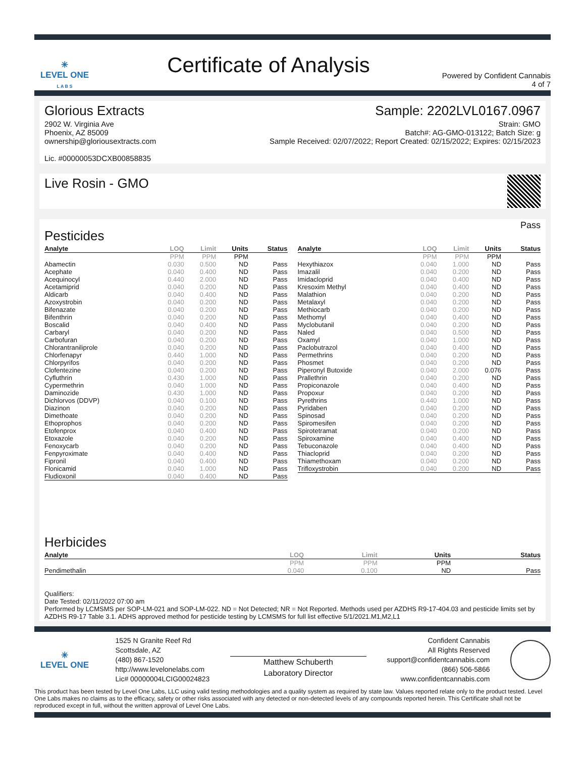✳
LEVEL ONE
L A B S
Certificate of Analysis
Powered by Confident Cannabis
4 of 7
Glorious Extracts
2902 W. Virginia Ave
Phoenix, AZ 85009
ownership@gloriousextracts.com
Lic. #00000053DCXB00858835
Sample: 2202LVL0167.0967
Strain: GMO
Batch#: AG-GMO-013122; Batch Size: g
Sample Received: 02/07/2022; Report Created: 02/15/2022; Expires: 02/15/2023
Live Rosin - GMO
Pesticides
Pass
| Analyte | LOQ | Limit | Units | Status |
| --- | --- | --- | --- | --- |
| | PPM | PPM | PPM | |
| Abamectin | 0.030 | 0.500 | ND | Pass |
| Acephate | 0.040 | 0.400 | ND | Pass |
| Acequinocyl | 0.440 | 2.000 | ND | Pass |
| Acetamiprid | 0.040 | 0.200 | ND | Pass |
| Aldicarb | 0.040 | 0.400 | ND | Pass |
| Azoxystrobin | 0.040 | 0.200 | ND | Pass |
| Bifenazate | 0.040 | 0.200 | ND | Pass |
| Bifenthrin | 0.040 | 0.200 | ND | Pass |
| Boscalid | 0.040 | 0.400 | ND | Pass |
| Carbaryl | 0.040 | 0.200 | ND | Pass |
| Carbofuran | 0.040 | 0.200 | ND | Pass |
| Chlorantraniliprole | 0.040 | 0.200 | ND | Pass |
| Chlorfenapyr | 0.440 | 1.000 | ND | Pass |
| Chlorpyrifos | 0.040 | 0.200 | ND | Pass |
| Clofentezine | 0.040 | 0.200 | ND | Pass |
| Cyfluthrin | 0.430 | 1.000 | ND | Pass |
| Cypermethrin | 0.040 | 1.000 | ND | Pass |
| Daminozide | 0.430 | 1.000 | ND | Pass |
| Dichlorvos (DDVP) | 0.040 | 0.100 | ND | Pass |
| Diazinon | 0.040 | 0.200 | ND | Pass |
| Dimethoate | 0.040 | 0.200 | ND | Pass |
| Ethoprophos | 0.040 | 0.200 | ND | Pass |
| Etofenprox | 0.040 | 0.400 | ND | Pass |
| Etoxazole | 0.040 | 0.200 | ND | Pass |
| Fenoxycarb | 0.040 | 0.200 | ND | Pass |
| Fenpyroximate | 0.040 | 0.400 | ND | Pass |
| Fipronil | 0.040 | 0.400 | ND | Pass |
| Flonicamid | 0.040 | 1.000 | ND | Pass |
| Fludioxonil | 0.040 | 0.400 | ND | Pass |
| Analyte | LOQ | Limit | Units | Status |
| --- | --- | --- | --- | --- |
| | PPM | PPM | PPM | |
| Hexythiazox | 0.040 | 1.000 | ND | Pass |
| Imazalil | 0.040 | 0.200 | ND | Pass |
| Imidacloprid | 0.040 | 0.400 | ND | Pass |
| Kresoxim Methyl | 0.040 | 0.400 | ND | Pass |
| Malathion | 0.040 | 0.200 | ND | Pass |
| Metalaxyl | 0.040 | 0.200 | ND | Pass |
| Methiocarb | 0.040 | 0.200 | ND | Pass |
| Methomyl | 0.040 | 0.400 | ND | Pass |
| Myclobutanil | 0.040 | 0.200 | ND | Pass |
| Naled | 0.040 | 0.500 | ND | Pass |
| Oxamyl | 0.040 | 1.000 | ND | Pass |
| Paclobutrazol | 0.040 | 0.400 | ND | Pass |
| Permethrins | 0.040 | 0.200 | ND | Pass |
| Phosmet | 0.040 | 0.200 | ND | Pass |
| Piperonyl Butoxide | 0.040 | 2.000 | 0.076 | Pass |
| Prallethrin | 0.040 | 0.200 | ND | Pass |
| Propiconazole | 0.040 | 0.400 | ND | Pass |
| Propoxur | 0.040 | 0.200 | ND | Pass |
| Pyrethrins | 0.440 | 1.000 | ND | Pass |
| Pyridaben | 0.040 | 0.200 | ND | Pass |
| Spinosad | 0.040 | 0.200 | ND | Pass |
| Spiromesifen | 0.040 | 0.200 | ND | Pass |
| Spirotetramat | 0.040 | 0.200 | ND | Pass |
| Spiroxamine | 0.040 | 0.400 | ND | Pass |
| Tebuconazole | 0.040 | 0.400 | ND | Pass |
| Thiacloprid | 0.040 | 0.200 | ND | Pass |
| Thiamethoxam | 0.040 | 0.200 | ND | Pass |
| Trifloxystrobin | 0.040 | 0.200 | ND | Pass |
Herbicides
| Analyte | LOQ | Limit | Units | Status |
| --- | --- | --- | --- | --- |
| | PPM | PPM | PPM | |
| Pendimethalin | 0.040 | 0.100 | ND | Pass |
Qualifiers:
Date Tested: 02/11/2022 07:00 am
Performed by LCMSMS per SOP-LM-021 and SOP-LM-022. ND = Not Detected; NR = Not Reported. Methods used per AZDHS R9-17-404.03 and pesticide limits set by AZDHS R9-17 Table 3.1. ADHS approved method for pesticide testing by LCMSMS for full list effective 5/1/2021.M1,M2,L1
✳
LEVEL ONE
1525 N Granite Reef Rd
Scottsdale, AZ
(480) 867-1520
http://www.levelonelabs.com
Lic# 00000004LCIG00024823
Matthew Schuberth
Laboratory Director
Confident Cannabis
All Rights Reserved
support@confidentcannabis.com
(866) 506-5866
www.confidentcannabis.com
This product has been tested by Level One Labs, LLC using valid testing methodologies and a quality system as required by state law. Values reported relate only to the product tested. Level One Labs makes no claims as to the efficacy, safety or other risks associated with any detected or non-detected levels of any compounds reported herein. This Certificate shall not be reproduced except in full, without the written approval of Level One Labs.